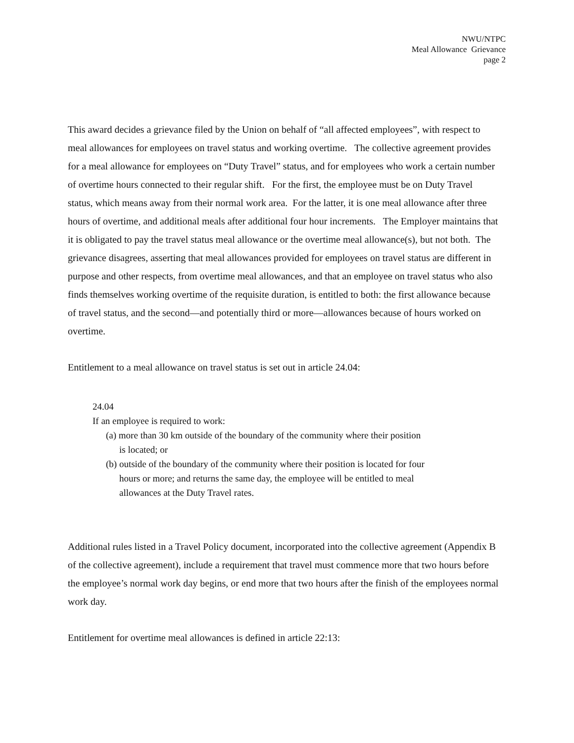NWU/NTPC
Meal Allowance Grievance
page 2
This award decides a grievance filed by the Union on behalf of “all affected employees”, with respect to meal allowances for employees on travel status and working overtime. The collective agreement provides for a meal allowance for employees on “Duty Travel” status, and for employees who work a certain number of overtime hours connected to their regular shift. For the first, the employee must be on Duty Travel status, which means away from their normal work area. For the latter, it is one meal allowance after three hours of overtime, and additional meals after additional four hour increments. The Employer maintains that it is obligated to pay the travel status meal allowance or the overtime meal allowance(s), but not both. The grievance disagrees, asserting that meal allowances provided for employees on travel status are different in purpose and other respects, from overtime meal allowances, and that an employee on travel status who also finds themselves working overtime of the requisite duration, is entitled to both: the first allowance because of travel status, and the second—and potentially third or more—allowances because of hours worked on overtime.
Entitlement to a meal allowance on travel status is set out in article 24.04:
24.04
If an employee is required to work:
(a) more than 30 km outside of the boundary of the community where their position is located; or
(b) outside of the boundary of the community where their position is located for four hours or more; and returns the same day, the employee will be entitled to meal allowances at the Duty Travel rates.
Additional rules listed in a Travel Policy document, incorporated into the collective agreement (Appendix B of the collective agreement), include a requirement that travel must commence more that two hours before the employee’s normal work day begins, or end more that two hours after the finish of the employees normal work day.
Entitlement for overtime meal allowances is defined in article 22:13: